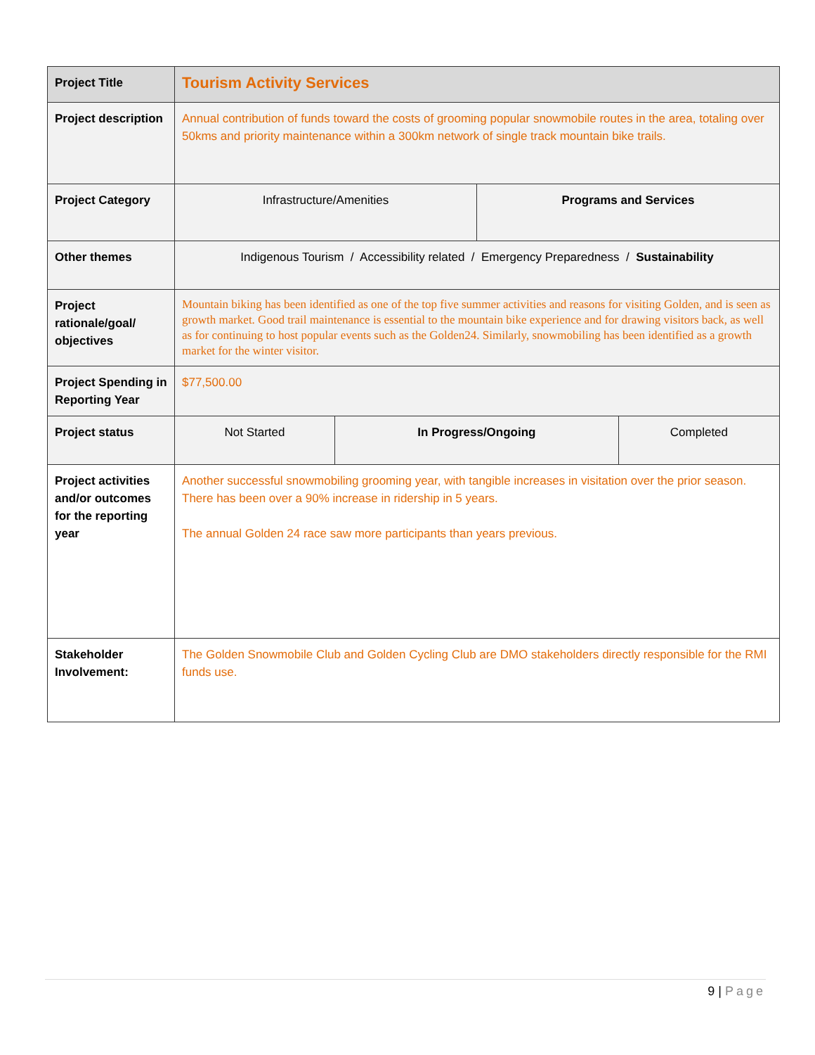| Project Title | Tourism Activity Services | | | |
| Project description | Annual contribution of funds toward the costs of grooming popular snowmobile routes in the area, totaling over 50kms and priority maintenance within a 300km network of single track mountain bike trails. | | | |
| Project Category | Infrastructure/Amenities | | Programs and Services | |
| Other themes | Indigenous Tourism / Accessibility related / Emergency Preparedness / Sustainability | | | |
| Project rationale/goal/ objectives | Mountain biking has been identified as one of the top five summer activities and reasons for visiting Golden, and is seen as growth market. Good trail maintenance is essential to the mountain bike experience and for drawing visitors back, as well as for continuing to host popular events such as the Golden24. Similarly, snowmobiling has been identified as a growth market for the winter visitor. | | | |
| Project Spending in Reporting Year | $77,500.00 | | | |
| Project status | Not Started | In Progress/Ongoing | | Completed |
| Project activities and/or outcomes for the reporting year | Another successful snowmobiling grooming year, with tangible increases in visitation over the prior season. There has been over a 90% increase in ridership in 5 years. The annual Golden 24 race saw more participants than years previous. | | | |
| Stakeholder Involvement: | The Golden Snowmobile Club and Golden Cycling Club are DMO stakeholders directly responsible for the RMI funds use. | | | |
9 | Page